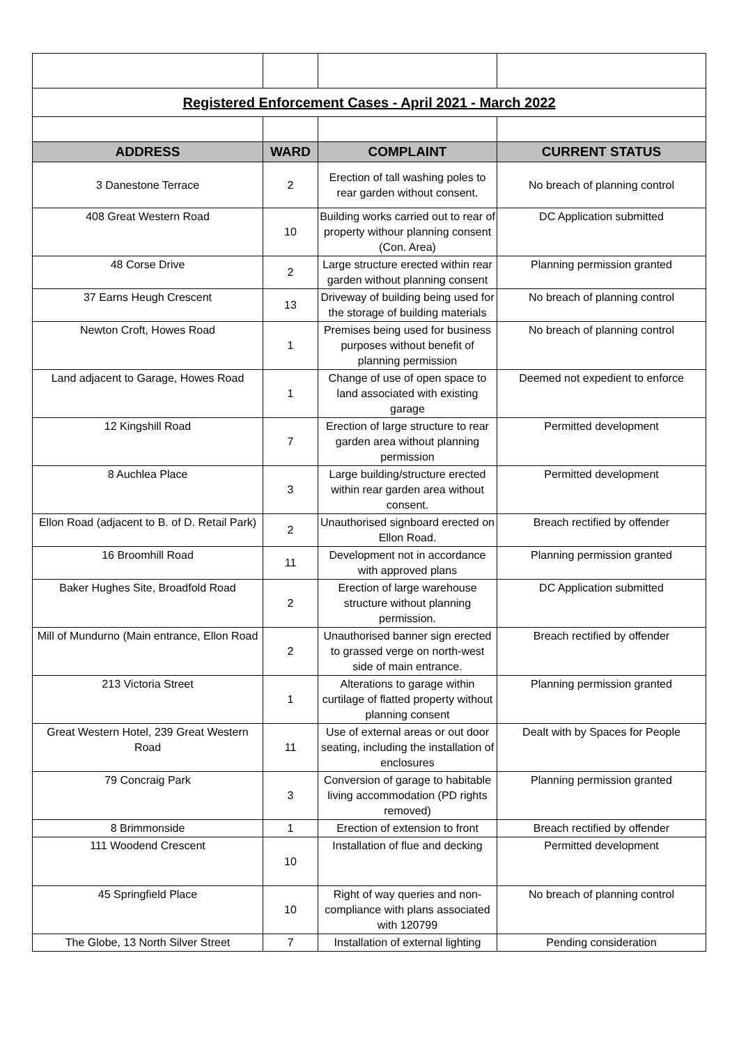| Registered Enforcement Cases - April 2021 - March 2022 | | | |
| ADDRESS | WARD | COMPLAINT | CURRENT STATUS |
| 3 Danestone Terrace | 2 | Erection of tall washing poles to rear garden without consent. | No breach of planning control |
| 408 Great Western Road | 10 | Building works carried out to rear of property withour planning consent (Con. Area) | DC Application submitted |
| 48 Corse Drive | 2 | Large structure erected within rear garden without planning consent | Planning permission granted |
| 37 Earns Heugh Crescent | 13 | Driveway of building being used for the storage of building materials | No breach of planning control |
| Newton Croft, Howes Road | 1 | Premises being used for business purposes without benefit of planning permission | No breach of planning control |
| Land adjacent to Garage, Howes Road | 1 | Change of use of open space to land associated with existing garage | Deemed not expedient to enforce |
| 12 Kingshill Road | 7 | Erection of large structure to rear garden area without planning permission | Permitted development |
| 8 Auchlea Place | 3 | Large building/structure erected within rear garden area without consent. | Permitted development |
| Ellon Road (adjacent to B. of D. Retail Park) | 2 | Unauthorised signboard erected on Ellon Road. | Breach rectified by offender |
| 16 Broomhill Road | 11 | Development not in accordance with approved plans | Planning permission granted |
| Baker Hughes Site, Broadfold Road | 2 | Erection of large warehouse structure without planning permission. | DC Application submitted |
| Mill of Mundurno (Main entrance, Ellon Road | 2 | Unauthorised banner sign erected to grassed verge on north-west side of main entrance. | Breach rectified by offender |
| 213 Victoria Street | 1 | Alterations to garage within curtilage of flatted property without planning consent | Planning permission granted |
| Great Western Hotel, 239 Great Western Road | 11 | Use of external areas or out door seating, including the installation of enclosures | Dealt with by Spaces for People |
| 79 Concraig Park | 3 | Conversion of garage to habitable living accommodation (PD rights removed) | Planning permission granted |
| 8 Brimmonside | 1 | Erection of extension to front | Breach rectified by offender |
| 111 Woodend Crescent | 10 | Installation of flue and decking | Permitted development |
| 45 Springfield Place | 10 | Right of way queries and non-compliance with plans associated with 120799 | No breach of planning control |
| The Globe, 13 North Silver Street | 7 | Installation of external lighting | Pending consideration |